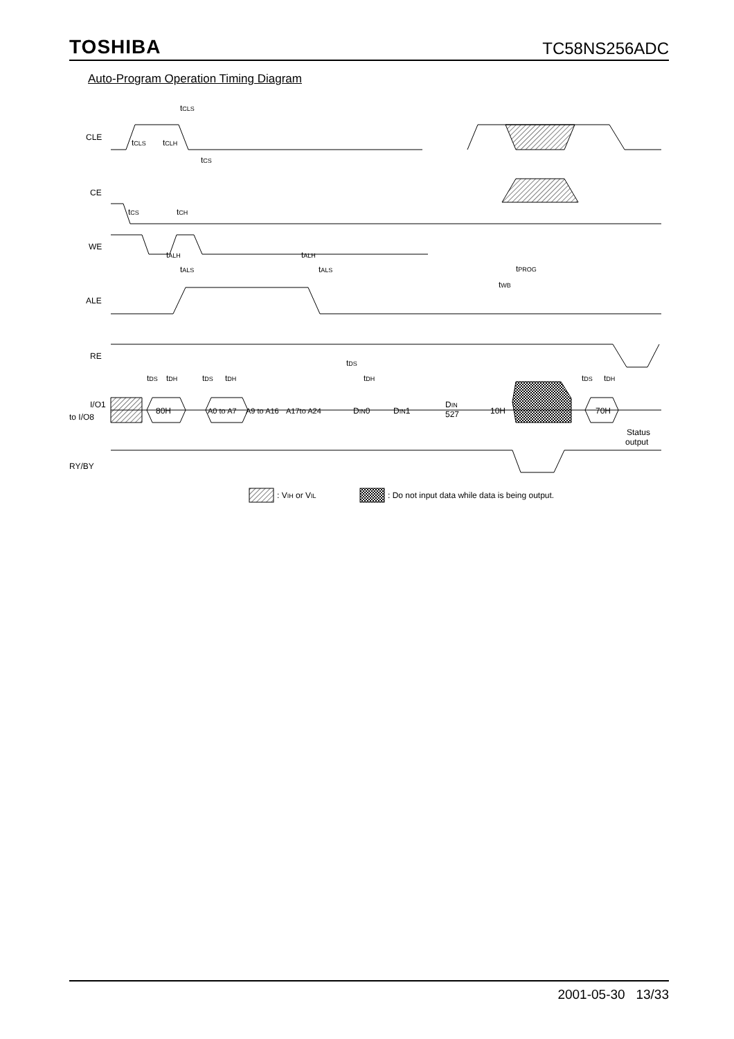TOSHIBA TC58NS256ADC
Auto-Program Operation Timing Diagram
CLE
CE
WE
ALE
RE
I/O1
to I/O8
RY/BY
tCLS
tCLS
tCLH
tCS
tCS
tCH
tALH
tALS
tALH
tALS
tPROG
tWB
tDS
tDH
tDS
tDH
tDS
tDH
tDS
tDH
80H
A0 to A7
A9 to A16
A17to A24
DIN0
DIN1
DIN
527
10H
70H
Status
output
: VIH or VIL
: Do not input data while data is being output.
2001-05-30 13/33